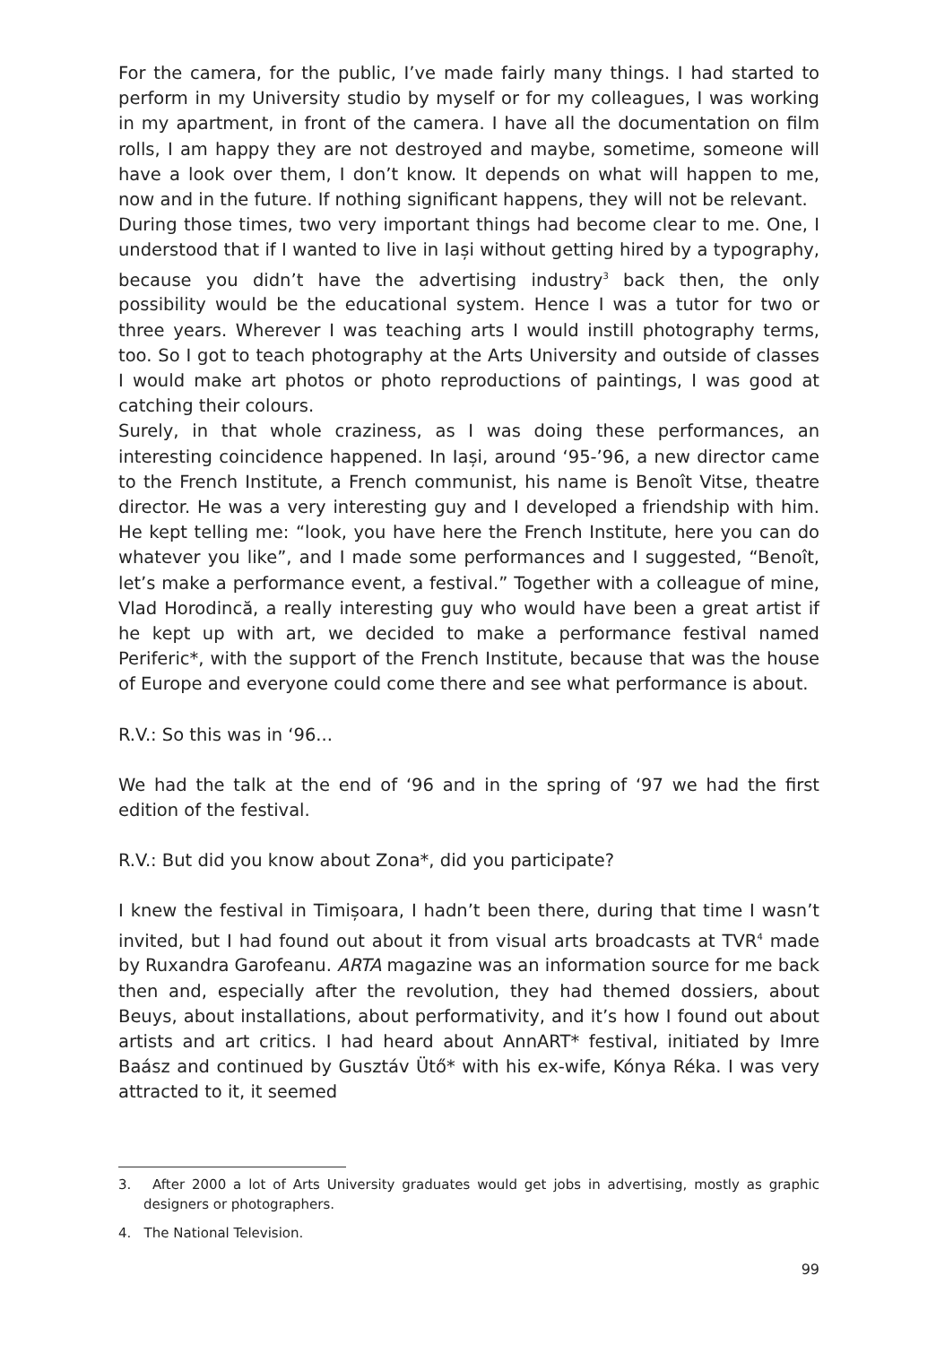For the camera, for the public, I’ve made fairly many things. I had started to perform in my University studio by myself or for my colleagues, I was working in my apartment, in front of the camera. I have all the documentation on film rolls, I am happy they are not destroyed and maybe, sometime, someone will have a look over them, I don’t know. It depends on what will happen to me, now and in the future. If nothing significant happens, they will not be relevant.
During those times, two very important things had become clear to me. One, I understood that if I wanted to live in Iași without getting hired by a typography, because you didn’t have the advertising industry<sup>3</sup> back then, the only possibility would be the educational system. Hence I was a tutor for two or three years. Wherever I was teaching arts I would instill photography terms, too. So I got to teach photography at the Arts University and outside of classes I would make art photos or photo reproductions of paintings, I was good at catching their colours.
Surely, in that whole craziness, as I was doing these performances, an interesting coincidence happened. In Iași, around ‘95-’96, a new director came to the French Institute, a French communist, his name is Benoît Vitse, theatre director. He was a very interesting guy and I developed a friendship with him. He kept telling me: “look, you have here the French Institute, here you can do whatever you like”, and I made some performances and I suggested, “Benoît, let’s make a performance event, a festival.” Together with a colleague of mine, Vlad Horodincă, a really interesting guy who would have been a great artist if he kept up with art, we decided to make a performance festival named Periferic*, with the support of the French Institute, because that was the house of Europe and everyone could come there and see what performance is about.
R.V.: So this was in ‘96...
We had the talk at the end of ‘96 and in the spring of ‘97 we had the first edition of the festival.
R.V.: But did you know about Zona*, did you participate?
I knew the festival in Timișoara, I hadn’t been there, during that time I wasn’t invited, but I had found out about it from visual arts broadcasts at TVR<sup>4</sup> made by Ruxandra Garofeanu. ARTA magazine was an information source for me back then and, especially after the revolution, they had themed dossiers, about Beuys, about installations, about performativity, and it’s how I found out about artists and art critics. I had heard about AnnART* festival, initiated by Imre Baász and continued by Gusztáv Ütő* with his ex-wife, Kónya Réka. I was very attracted to it, it seemed
3. After 2000 a lot of Arts University graduates would get jobs in advertising, mostly as graphic designers or photographers.
4. The National Television.
99